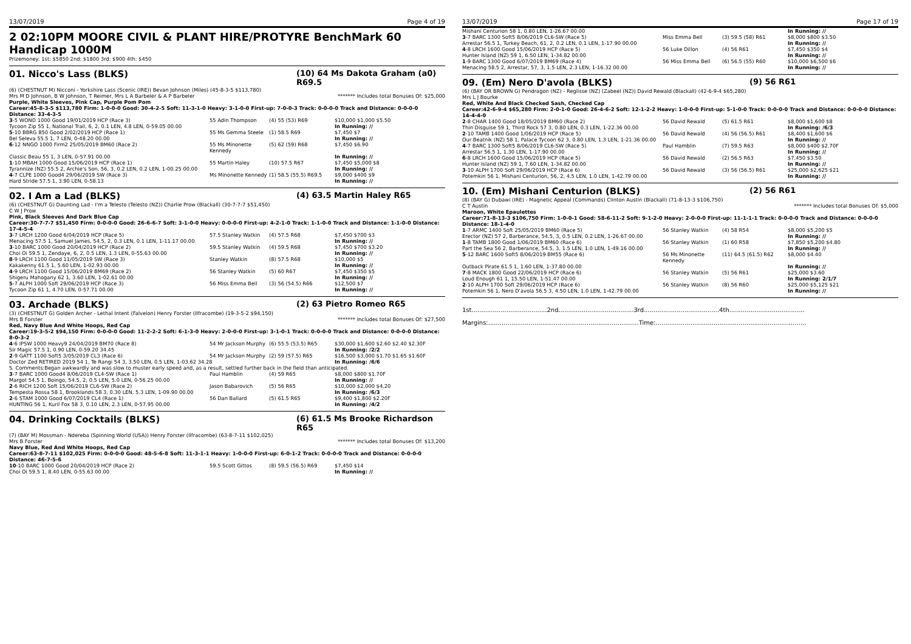13/07/2019 Page 4 of 19
2 02:10PM MOORE CIVIL & PLANT HIRE/PROTYRE BenchMark 60 Handicap 1000M
Prizemoney: 1st: $5850 2nd: $1800 3rd: $900 4th: $450
01. Nicco's Lass (BLKS) (10) 64 Ms Dakota Graham (a0) R69.5
(6) (CHESTNUT M) Nicconi - Yorkshire Lass (Scenic (IRE)) Bevan Johnson (Miles) (45-8-3-5 $113,780)
Mrs M D Johnson, B W Johnson, T Reimer, Mrs L A Barbeler & A P Barbeler ******* Includes total Bonuses Of: $25,000
Purple, White Sleeves, Pink Cap, Purple Pom Pom
Career:45-8-3-5 $113,780 Firm: 1-0-0-0 Good: 30-4-2-5 Soft: 11-3-1-0 Heavy: 3-1-0-0 First-up: 7-0-0-3 Track: 0-0-0-0 Track and Distance: 0-0-0-0 Distance: 33-4-3-5
| 3 -5 WOND 1000 Good 19/01/2019 HCP (Race 3) | 55 Adin Thompson | (4) 55 (53) R69 | $10,000 $1,000 $5.50 |
| Tycoon Zip 55 1, National Trail, 6, 2, 0.1 LEN, 4.8 LEN, 0-59.05 00.00 | | | In Running: // |
| 5 -10 BBRG 850 Good 2/02/2019 HCP (Race 1) | 55 Ms Gemma Steele | (1) 58.5 R69 | $7,450 $7 |
| Bel Seleva 55.5 1, 7 LEN, 0-48.20 00.00 | | | In Running: // |
| 6 -12 NNGO 1000 Firm2 25/05/2019 BM60 (Race 2) | 55 Ms Minonette Kennedy | (5) 62 (59) R68 | $7,450 $6.90 |
| Classic Beau 55 1, 3 LEN, 0-57.91 00.00 | | | In Running: // |
| 1 -10 MBAH 1000 Good 15/06/2019 HCP (Race 1) | 55 Martin Haley | (10) 57.5 R67 | $7,450 $5,000 $8 |
| Tyrannize (NZ) 55.5 2, Archie's Son, 56, 3, 0.2 LEN, 0.2 LEN, 1-00.25 00.00 | | | In Running: // |
| 4 -7 CLPE 1000 Good4 29/06/2019 SW (Race 3) | Ms Minonette Kennedy | (1) 58.5 (55.5) R69.5 | $9,000 $400 $9 |
| Hard Stride 57.5 1, 3.90 LEN, 0-58.13 | | | In Running: // |
02. I Am a Lad (BLKS) (4) 63.5 Martin Haley R65
(6) (CHESTNUT G) Daunting Lad - I'm a Telesto (Telesto (NZ)) Charlie Prow (Blackall) (30-7-7-7 $51,450)
C W J Prow
Pink, Black Sleeves And Dark Blue Cap
Career:30-7-7-7 $51,450 Firm: 0-0-0-0 Good: 26-6-6-7 Soft: 3-1-0-0 Heavy: 0-0-0-0 First-up: 4-2-1-0 Track: 1-1-0-0 Track and Distance: 1-1-0-0 Distance: 17-4-5-4
| 3 -7 LRCH 1200 Good 6/04/2019 HCP (Race 5) | 57.5 Stanley Watkin | (4) 57.5 R68 | $7,450 $700 $3 |
| Menacing 57.5 1, Samuel James, 54.5, 2, 0.3 LEN, 0.1 LEN, 1-11.17 00.00 | | | In Running: // |
| 3 -10 BARC 1000 Good 20/04/2019 HCP (Race 2) | 59.5 Stanley Watkin | (4) 59.5 R68 | $7,450 $700 $3.20 |
| Choi Oi 59.5 1, Zendaye, 6, 2, 0.5 LEN, 1.3 LEN, 0-55.63 00.00 | | | In Running: // |
| 8 -9 LRCH 1100 Good 11/05/2019 SW (Race 3) | Stanley Watkin | (8) 57.5 R68 | $10,000 $5 |
| Kakakenny 61.5 1, 5.60 LEN, 1-02.93 00.00 | | | In Running: // |
| 4 -9 LRCH 1100 Good 15/06/2019 BM69 (Race 2) | 56 Stanley Watkin | (5) 60 R67 | $7,450 $350 $5 |
| Shigeru Mahogany 62 1, 3.60 LEN, 1-02.61 00.00 | | | In Running: // |
| 5 -7 ALPH 1000 Soft 29/06/2019 HCP (Race 3) | 56 Miss Emma Bell | (3) 56 (54.5) R66 | $12,500 $7 |
| Tycoon Zip 61 1, 4.70 LEN, 0-57.71 00.00 | | | In Running: // |
03. Archade (BLKS) (2) 63 Pietro Romeo R65
(3) (CHESTNUT G) Golden Archer - Lethal Intent (Falvelon) Henry Forster (Ilfracombe) (19-3-5-2 $94,150)
Mrs B Forster ******* Includes total Bonuses Of: $27,500
Red, Navy Blue And White Hoops, Red Cap
Career:19-3-5-2 $94,150 Firm: 0-0-0-0 Good: 11-2-2-2 Soft: 6-1-3-0 Heavy: 2-0-0-0 First-up: 3-1-0-1 Track: 0-0-0-0 Track and Distance: 0-0-0-0 Distance: 8-0-3-2
| 4 -6 IPSW 1000 Heavy9 24/04/2019 BM70 (Race 8) | 54 Mr Jackson Murphy | (6) 55.5 (53.5) R65 | $30,000 $1,600 $2.60 $2.40 $2.30F |
| Sir Magic 57.5 1, 0.90 LEN, 0-59.20 34.45 | | | In Running: /2/2 |
| 2 -9 GATT 1100 Soft5 3/05/2019 CL3 (Race 6) | 54 Mr Jackson Murphy | (2) 59 (57.5) R65 | $16,500 $3,000 $1.70 $1.65 $1.60F |
| Doctor Zed RETIRED 2019 54 1, Te Rangi 54 3, 3.50 LEN, 0.5 LEN, 1-03.62 34.28 | | | In Running: /6/6 |
| S. Comments:Began awkwardly and was slow to muster early speed and, as a result, settled further back in the field than anticipated. | | | |
| 3 -7 BARC 1000 Good4 8/06/2019 CL4-SW (Race 1) | Paul Hamblin | (4) 59 R65 | $8,000 $800 $1.70F |
| Margot 54.5 1, Boingo, 54.5, 2, 0.5 LEN, 5.0 LEN, 0-56.25 00.00 | | | In Running: // |
| 2 -6 RICH 1200 Soft 15/06/2019 CL6-SW (Race 2) | Jason Babarovich | (5) 56 R65 | $10,000 $2,000 $4.20 |
| Tempesta Rossa 58 1, Brooklands 58 3, 0.30 LEN, 5.3 LEN, 1-09.90 00.00 | | | In Running: /6/3 |
| 2 -6 STAM 1000 Good 6/07/2019 CL4 (Race 1) | 56 Dan Ballard | (5) 61.5 R65 | $9,400 $1,800 $2.20F |
| HUNTING 56 1, Kuril Fox 58 3, 0.10 LEN, 2.3 LEN, 0-57.95 00.00 | | | In Running: /4/2 |
04. Drinking Cocktails (BLKS) (6) 61.5 Ms Brooke Richardson R65
(7) (BAY M) Mossman - Ndereba (Spinning World (USA)) Henry Forster (Ilfracombe) (63-8-7-11 $102,025)
Mrs B Forster ******* Includes total Bonuses Of: $13,200
Navy Blue, Red And White Hoops, Red Cap
Career:63-8-7-11 $102,025 Firm: 0-0-0-0 Good: 48-5-6-8 Soft: 11-3-1-1 Heavy: 1-0-0-0 First-up: 6-0-1-2 Track: 0-0-0-0 Track and Distance: 0-0-0-0 Distance: 46-7-5-6
| 10 -10 BARC 1000 Good 20/04/2019 HCP (Race 2) | 59.5 Scott Gittos | (8) 59.5 (56.5) R69 | $7,450 $14 |
| Choi Oi 59.5 1, 8.40 LEN, 0-55.63 00.00 | | | In Running: // |
13/07/2019 Page 17 of 19
| Mishani Centurion 58 1, 0.80 LEN, 1-26.67 00.00 | | | In Running: // |
| 3 -7 BARC 1300 Soft5 8/06/2019 CL6-SW (Race 5) | Miss Emma Bell | (3) 59.5 (58) R61 | $8,000 $800 $3.50 |
| Arrestar 56.5 1, Turkey Beach, 61, 2, 0.2 LEN, 0.1 LEN, 1-17.90 00.00 | | | In Running: // |
| 4 -8 LRCH 1600 Good 15/06/2019 HCP (Race 5) | 56 Luke Dillon | (4) 56 R61 | $7,450 $350 $4 |
| Hunter Island (NZ) 59 1, 6.50 LEN, 1-34.82 00.00 | | | In Running: // |
| 1 -9 BARC 1300 Good 6/07/2019 BM69 (Race 4) | 56 Miss Emma Bell | (6) 56.5 (55) R60 | $10,000 $6,500 $6 |
| Menacing 58.5 2, Arrestar, 57, 3, 1.5 LEN, 2.3 LEN, 1-16.32 00.00 | | | In Running: // |
09. (Em) Nero D'avola (BLKS) (9) 56 R61
(6) (BAY OR BROWN G) Pendragon (NZ) - Reglisse (NZ) (Zabeel (NZ)) David Rewald (Blackall) (42-6-9-4 $65,280)
Mrs L J Bourke
Red, White And Black Checked Sash, Checked Cap
Career:42-6-9-4 $65,280 Firm: 2-0-1-0 Good: 26-4-6-2 Soft: 12-1-2-2 Heavy: 1-0-0-0 First-up: 5-1-0-0 Track: 0-0-0-0 Track and Distance: 0-0-0-0 Distance: 14-4-4-0
| 2 -8 CHAR 1400 Good 18/05/2019 BM60 (Race 2) | 56 David Rewald | (5) 61.5 R61 | $8,000 $1,600 $8 |
| Thin Disguise 59 1, Third Rock 57 3, 0.80 LEN, 0.3 LEN, 1-22.36 00.00 | | | In Running: /6/3 |
| 2 -10 TAMB 1400 Good 1/06/2019 HCP (Race 5) | 56 David Rewald | (4) 56 (56.5) R61 | $8,400 $1,600 $6 |
| Our Beatnik (NZ) 58 1, Palace Tycoon 62 3, 0.80 LEN, 1.3 LEN, 1-21.36 00.00 | | | In Running: // |
| 4 -7 BARC 1300 Soft5 8/06/2019 CL6-SW (Race 5) | Paul Hamblin | (7) 59.5 R63 | $8,000 $400 $2.70F |
| Arrestar 56.5 1, 1.30 LEN, 1-17.90 00.00 | | | In Running: // |
| 6 -8 LRCH 1600 Good 15/06/2019 HCP (Race 5) | 56 David Rewald | (2) 56.5 R63 | $7,450 $3.50 |
| Hunter Island (NZ) 59 1, 7.60 LEN, 1-34.82 00.00 | | | In Running: // |
| 3 -10 ALPH 1700 Soft 29/06/2019 HCP (Race 6) | 56 David Rewald | (3) 56 (56.5) R61 | $25,000 $2,625 $21 |
| Potemkin 56 1, Mishani Centurion, 56, 2, 4.5 LEN, 1.0 LEN, 1-42.79 00.00 | | | In Running: // |
10. (Em) Mishani Centurion (BLKS) (2) 56 R61
(8) (BAY G) Dubawi (IRE) - Magnetic Appeal (Commands) Clinton Austin (Blackall) (71-8-13-3 $106,750)
C T Austin ******* Includes total Bonuses Of: $5,000
Maroon, White Epaulettes
Career:71-8-13-3 $106,750 Firm: 1-0-0-1 Good: 58-6-11-2 Soft: 9-1-2-0 Heavy: 2-0-0-0 First-up: 11-1-1-1 Track: 0-0-0-0 Track and Distance: 0-0-0-0 Distance: 18-1-4-0
| 1 -7 ARMC 1400 Soft 25/05/2019 BM60 (Race 5) | 56 Stanley Watkin | (4) 58 R54 | $8,000 $5,200 $5 |
| Erector (NZ) 57 2, Barberance, 54.5, 3, 0.5 LEN, 0.2 LEN, 1-26.67 00.00 | | | In Running: // |
| 1 -8 TAMB 1800 Good 1/06/2019 BM60 (Race 6) | 56 Stanley Watkin | (1) 60 R58 | $7,850 $5,200 $4.80 |
| Part the Sea 56 2, Barberance, 54.5, 3, 1.5 LEN, 1.0 LEN, 1-49.16 00.00 | | | In Running: // |
| 5 -12 BARC 1600 Soft5 8/06/2019 BM55 (Race 6) | 56 Ms Minonette Kennedy | (11) 64.5 (61.5) R62 | $8,000 $4.40 |
| Outback Pirate 61.5 1, 1.60 LEN, 1-37.80 00.00 | | | In Running: // |
| 7 -8 MACK 1800 Good 22/06/2019 HCP (Race 6) | 56 Stanley Watkin | (5) 56 R61 | $25,000 $3.60 |
| Loud Enough 61 1, 15.50 LEN, 1-51.47 00.00 | | | In Running: 2/1/7 |
| 2 -10 ALPH 1700 Soft 29/06/2019 HCP (Race 6) | 56 Stanley Watkin | (8) 56 R60 | $25,000 $5,125 $21 |
| Potemkin 56 1, Nero D'avola 56.5 3, 4.50 LEN, 1.0 LEN, 1-42.79 00.00 | | | In Running: // |
1st.......................................2nd.......................................3rd.......................................4th.......................................
Margins:..............................................................................Time:..............................................................................